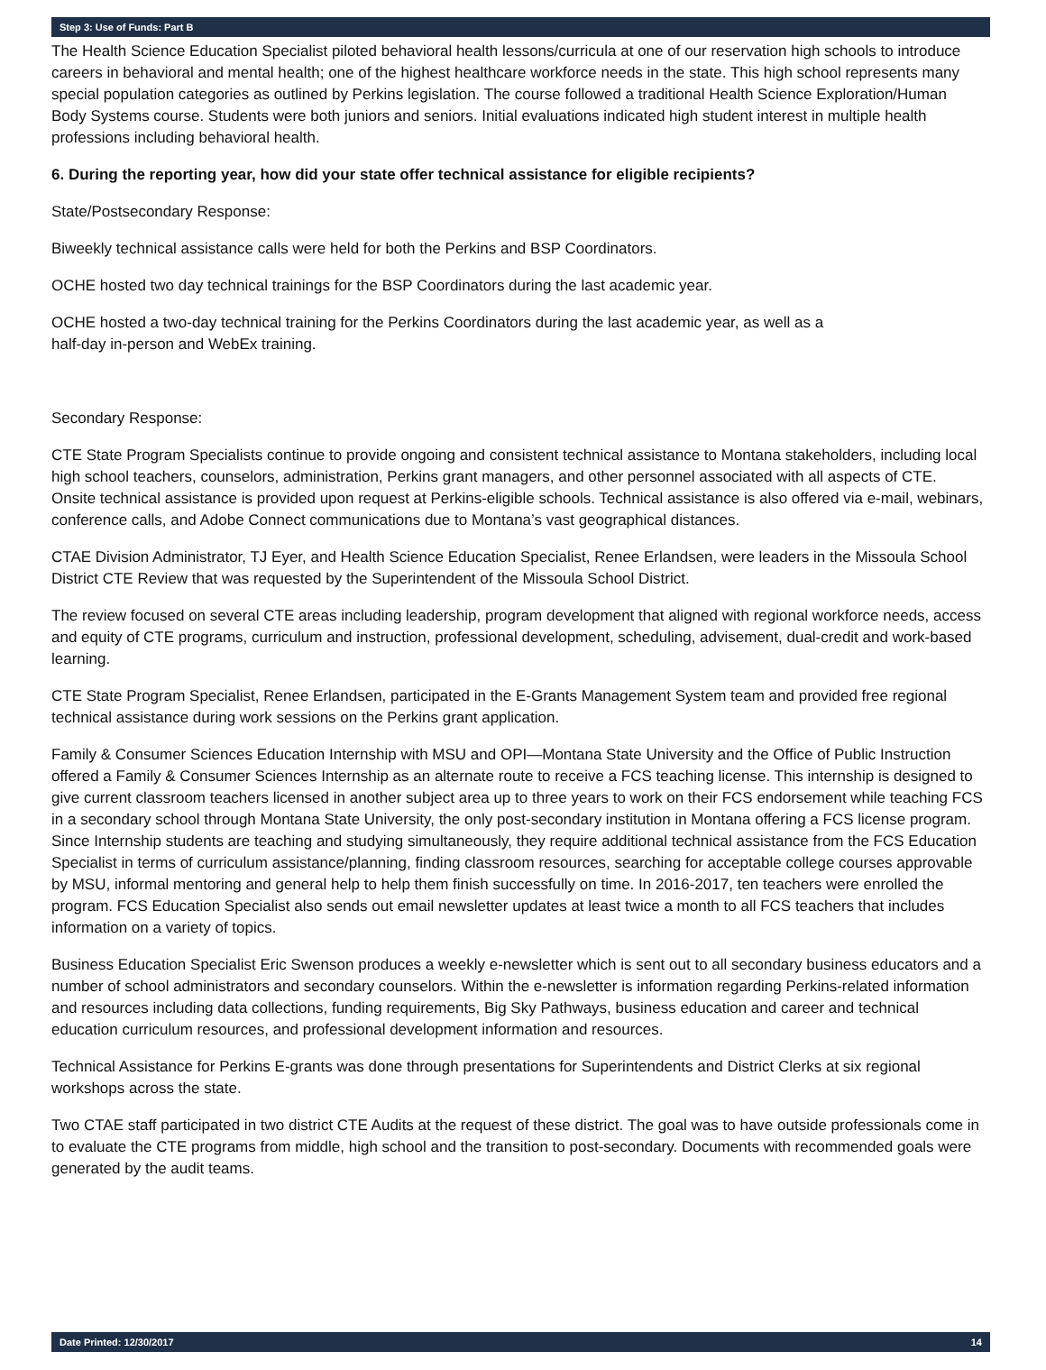Step 3: Use of Funds: Part B
The Health Science Education Specialist piloted behavioral health lessons/curricula at one of our reservation high schools to introduce careers in behavioral and mental health; one of the highest healthcare workforce needs in the state. This high school represents many special population categories as outlined by Perkins legislation. The course followed a traditional Health Science Exploration/Human Body Systems course. Students were both juniors and seniors. Initial evaluations indicated high student interest in multiple health professions including behavioral health.
6. During the reporting year, how did your state offer technical assistance for eligible recipients?
State/Postsecondary Response:
Biweekly technical assistance calls were held for both the Perkins and BSP Coordinators.
OCHE hosted two day technical trainings for the BSP Coordinators during the last academic year.
OCHE hosted a two-day technical training for the Perkins Coordinators during the last academic year, as well as a
half-day in-person and WebEx training.
Secondary Response:
CTE State Program Specialists continue to provide ongoing and consistent technical assistance to Montana stakeholders, including local high school teachers, counselors, administration, Perkins grant managers, and other personnel associated with all aspects of CTE. Onsite technical assistance is provided upon request at Perkins-eligible schools. Technical assistance is also offered via e-mail, webinars, conference calls, and Adobe Connect communications due to Montana’s vast geographical distances.
CTAE Division Administrator, TJ Eyer, and Health Science Education Specialist, Renee Erlandsen, were leaders in the Missoula School District CTE Review that was requested by the Superintendent of the Missoula School District.
The review focused on several CTE areas including leadership, program development that aligned with regional workforce needs, access and equity of CTE programs, curriculum and instruction, professional development, scheduling, advisement, dual-credit and work-based learning.
CTE State Program Specialist, Renee Erlandsen, participated in the E-Grants Management System team and provided free regional technical assistance during work sessions on the Perkins grant application.
Family & Consumer Sciences Education Internship with MSU and OPI—Montana State University and the Office of Public Instruction offered a Family & Consumer Sciences Internship as an alternate route to receive a FCS teaching license. This internship is designed to give current classroom teachers licensed in another subject area up to three years to work on their FCS endorsement while teaching FCS in a secondary school through Montana State University, the only post-secondary institution in Montana offering a FCS license program. Since Internship students are teaching and studying simultaneously, they require additional technical assistance from the FCS Education Specialist in terms of curriculum assistance/planning, finding classroom resources, searching for acceptable college courses approvable by MSU, informal mentoring and general help to help them finish successfully on time. In 2016-2017, ten teachers were enrolled the program. FCS Education Specialist also sends out email newsletter updates at least twice a month to all FCS teachers that includes information on a variety of topics.
Business Education Specialist Eric Swenson produces a weekly e-newsletter which is sent out to all secondary business educators and a number of school administrators and secondary counselors. Within the e-newsletter is information regarding Perkins-related information and resources including data collections, funding requirements, Big Sky Pathways, business education and career and technical education curriculum resources, and professional development information and resources.
Technical Assistance for Perkins E-grants was done through presentations for Superintendents and District Clerks at six regional workshops across the state.
Two CTAE staff participated in two district CTE Audits at the request of these district. The goal was to have outside professionals come in to evaluate the CTE programs from middle, high school and the transition to post-secondary. Documents with recommended goals were generated by the audit teams.
Date Printed: 12/30/2017 14